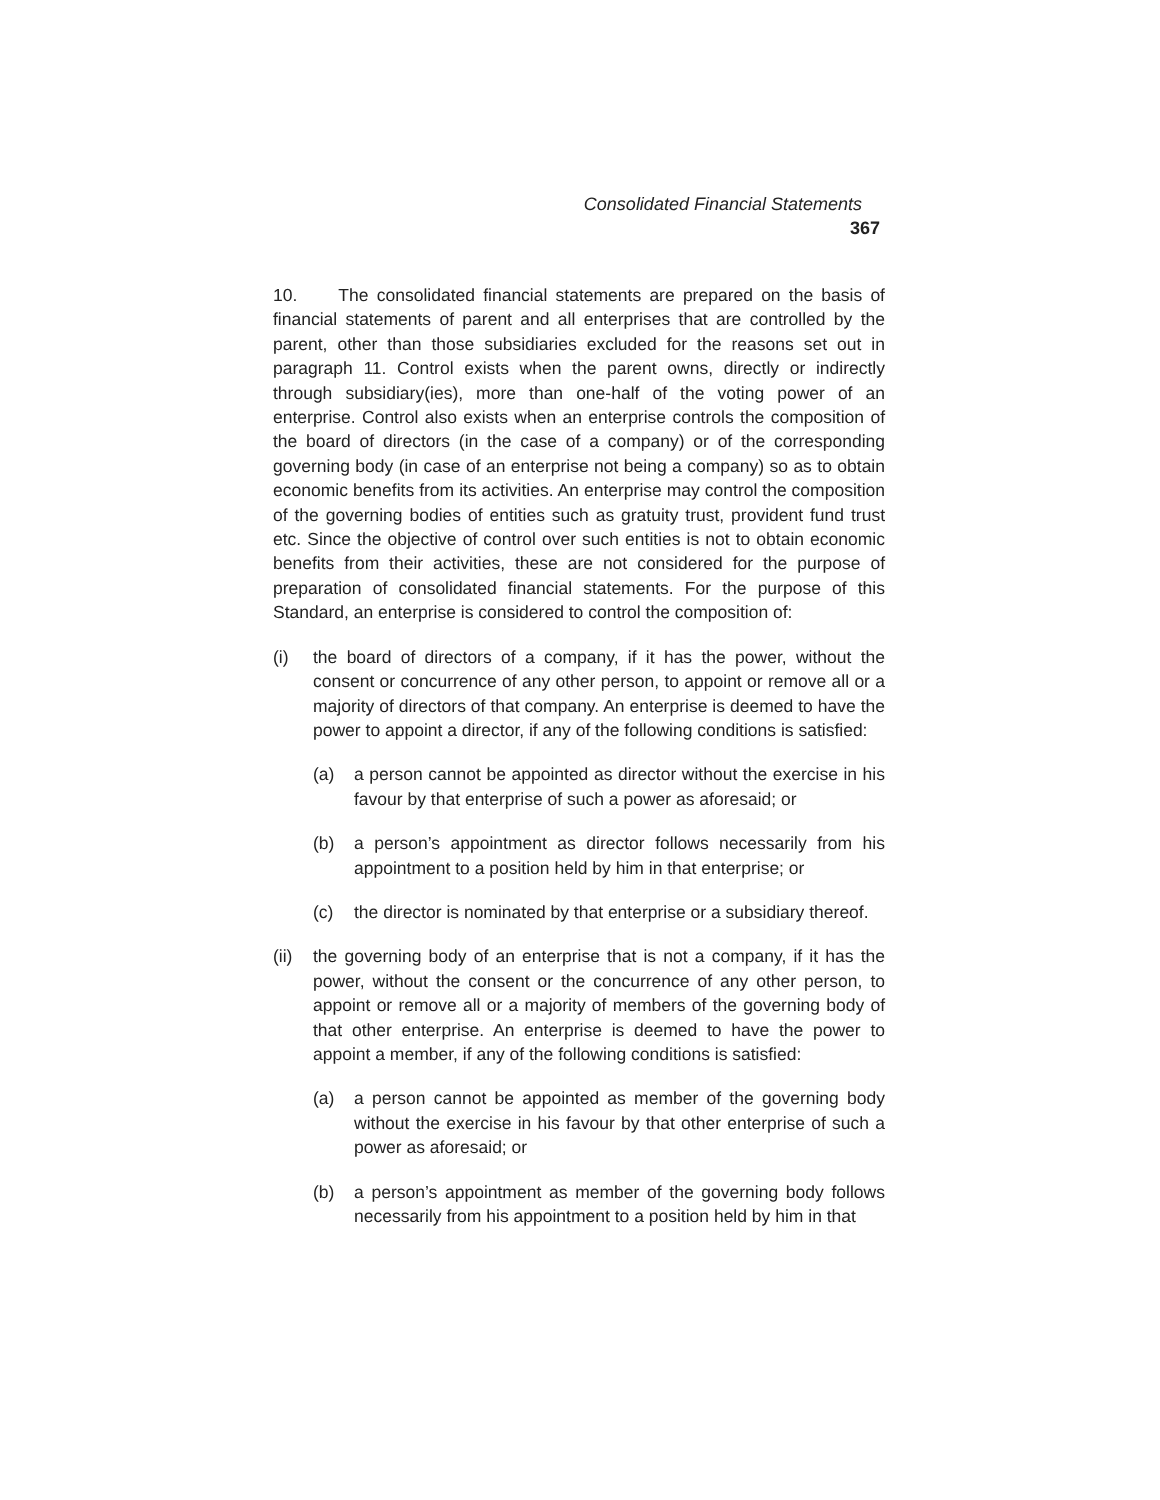Consolidated Financial Statements 367
10. The consolidated financial statements are prepared on the basis of financial statements of parent and all enterprises that are controlled by the parent, other than those subsidiaries excluded for the reasons set out in paragraph 11. Control exists when the parent owns, directly or indirectly through subsidiary(ies), more than one-half of the voting power of an enterprise. Control also exists when an enterprise controls the composition of the board of directors (in the case of a company) or of the corresponding governing body (in case of an enterprise not being a company) so as to obtain economic benefits from its activities. An enterprise may control the composition of the governing bodies of entities such as gratuity trust, provident fund trust etc. Since the objective of control over such entities is not to obtain economic benefits from their activities, these are not considered for the purpose of preparation of consolidated financial statements. For the purpose of this Standard, an enterprise is considered to control the composition of:
(i) the board of directors of a company, if it has the power, without the consent or concurrence of any other person, to appoint or remove all or a majority of directors of that company. An enterprise is deemed to have the power to appoint a director, if any of the following conditions is satisfied:
(a) a person cannot be appointed as director without the exercise in his favour by that enterprise of such a power as aforesaid; or
(b) a person’s appointment as director follows necessarily from his appointment to a position held by him in that enterprise; or
(c) the director is nominated by that enterprise or a subsidiary thereof.
(ii) the governing body of an enterprise that is not a company, if it has the power, without the consent or the concurrence of any other person, to appoint or remove all or a majority of members of the governing body of that other enterprise. An enterprise is deemed to have the power to appoint a member, if any of the following conditions is satisfied:
(a) a person cannot be appointed as member of the governing body without the exercise in his favour by that other enterprise of such a power as aforesaid; or
(b) a person’s appointment as member of the governing body follows necessarily from his appointment to a position held by him in that